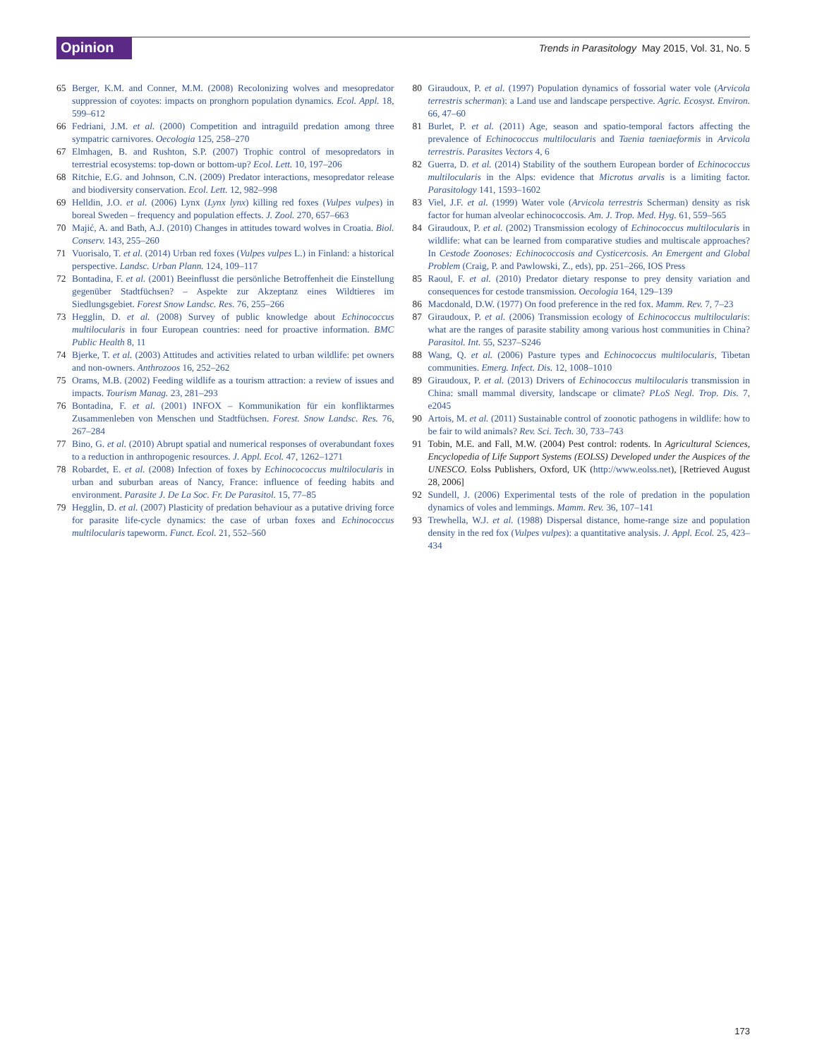Opinion
Trends in Parasitology May 2015, Vol. 31, No. 5
65 Berger, K.M. and Conner, M.M. (2008) Recolonizing wolves and mesopredator suppression of coyotes: impacts on pronghorn population dynamics. Ecol. Appl. 18, 599–612
66 Fedriani, J.M. et al. (2000) Competition and intraguild predation among three sympatric carnivores. Oecologia 125, 258–270
67 Elmhagen, B. and Rushton, S.P. (2007) Trophic control of mesopredators in terrestrial ecosystems: top-down or bottom-up? Ecol. Lett. 10, 197–206
68 Ritchie, E.G. and Johnson, C.N. (2009) Predator interactions, mesopredator release and biodiversity conservation. Ecol. Lett. 12, 982–998
69 Helldin, J.O. et al. (2006) Lynx (Lynx lynx) killing red foxes (Vulpes vulpes) in boreal Sweden – frequency and population effects. J. Zool. 270, 657–663
70 Majić, A. and Bath, A.J. (2010) Changes in attitudes toward wolves in Croatia. Biol. Conserv. 143, 255–260
71 Vuorisalo, T. et al. (2014) Urban red foxes (Vulpes vulpes L.) in Finland: a historical perspective. Landsc. Urban Plann. 124, 109–117
72 Bontadina, F. et al. (2001) Beeinflusst die persönliche Betroffenheit die Einstellung gegenüber Stadtfüchsen? – Aspekte zur Akzeptanz eines Wildtieres im Siedlungsgebiet. Forest Snow Landsc. Res. 76, 255–266
73 Hegglin, D. et al. (2008) Survey of public knowledge about Echinococcus multilocularis in four European countries: need for proactive information. BMC Public Health 8, 11
74 Bjerke, T. et al. (2003) Attitudes and activities related to urban wildlife: pet owners and non-owners. Anthrozoos 16, 252–262
75 Orams, M.B. (2002) Feeding wildlife as a tourism attraction: a review of issues and impacts. Tourism Manag. 23, 281–293
76 Bontadina, F. et al. (2001) INFOX – Kommunikation für ein konfliktarmes Zusammenleben von Menschen und Stadtfüchsen. Forest. Snow Landsc. Res. 76, 267–284
77 Bino, G. et al. (2010) Abrupt spatial and numerical responses of overabundant foxes to a reduction in anthropogenic resources. J. Appl. Ecol. 47, 1262–1271
78 Robardet, E. et al. (2008) Infection of foxes by Echinocococcus multilocularis in urban and suburban areas of Nancy, France: influence of feeding habits and environment. Parasite J. De La Soc. Fr. De Parasitol. 15, 77–85
79 Hegglin, D. et al. (2007) Plasticity of predation behaviour as a putative driving force for parasite life-cycle dynamics: the case of urban foxes and Echinococcus multilocularis tapeworm. Funct. Ecol. 21, 552–560
80 Giraudoux, P. et al. (1997) Population dynamics of fossorial water vole (Arvicola terrestris scherman): a Land use and landscape perspective. Agric. Ecosyst. Environ. 66, 47–60
81 Burlet, P. et al. (2011) Age, season and spatio-temporal factors affecting the prevalence of Echinococcus multilocularis and Taenia taeniaeformis in Arvicola terrestris. Parasites Vectors 4, 6
82 Guerra, D. et al. (2014) Stability of the southern European border of Echinococcus multilocularis in the Alps: evidence that Microtus arvalis is a limiting factor. Parasitology 141, 1593–1602
83 Viel, J.F. et al. (1999) Water vole (Arvicola terrestris Scherman) density as risk factor for human alveolar echinococcosis. Am. J. Trop. Med. Hyg. 61, 559–565
84 Giraudoux, P. et al. (2002) Transmission ecology of Echinococcus multilocularis in wildlife: what can be learned from comparative studies and multiscale approaches? In Cestode Zoonoses: Echinococcosis and Cysticercosis. An Emergent and Global Problem (Craig, P. and Pawlowski, Z., eds), pp. 251–266, IOS Press
85 Raoul, F. et al. (2010) Predator dietary response to prey density variation and consequences for cestode transmission. Oecologia 164, 129–139
86 Macdonald, D.W. (1977) On food preference in the red fox. Mamm. Rev. 7, 7–23
87 Giraudoux, P. et al. (2006) Transmission ecology of Echinococcus multilocularis: what are the ranges of parasite stability among various host communities in China? Parasitol. Int. 55, S237–S246
88 Wang, Q. et al. (2006) Pasture types and Echinococcus multilocularis, Tibetan communities. Emerg. Infect. Dis. 12, 1008–1010
89 Giraudoux, P. et al. (2013) Drivers of Echinococcus multilocularis transmission in China: small mammal diversity, landscape or climate? PLoS Negl. Trop. Dis. 7, e2045
90 Artois, M. et al. (2011) Sustainable control of zoonotic pathogens in wildlife: how to be fair to wild animals? Rev. Sci. Tech. 30, 733–743
91 Tobin, M.E. and Fall, M.W. (2004) Pest control: rodents. In Agricultural Sciences, Encyclopedia of Life Support Systems (EOLSS) Developed under the Auspices of the UNESCO. Eolss Publishers, Oxford, UK (http://www.eolss.net), [Retrieved August 28, 2006]
92 Sundell, J. (2006) Experimental tests of the role of predation in the population dynamics of voles and lemmings. Mamm. Rev. 36, 107–141
93 Trewhella, W.J. et al. (1988) Dispersal distance, home-range size and population density in the red fox (Vulpes vulpes): a quantitative analysis. J. Appl. Ecol. 25, 423–434
173